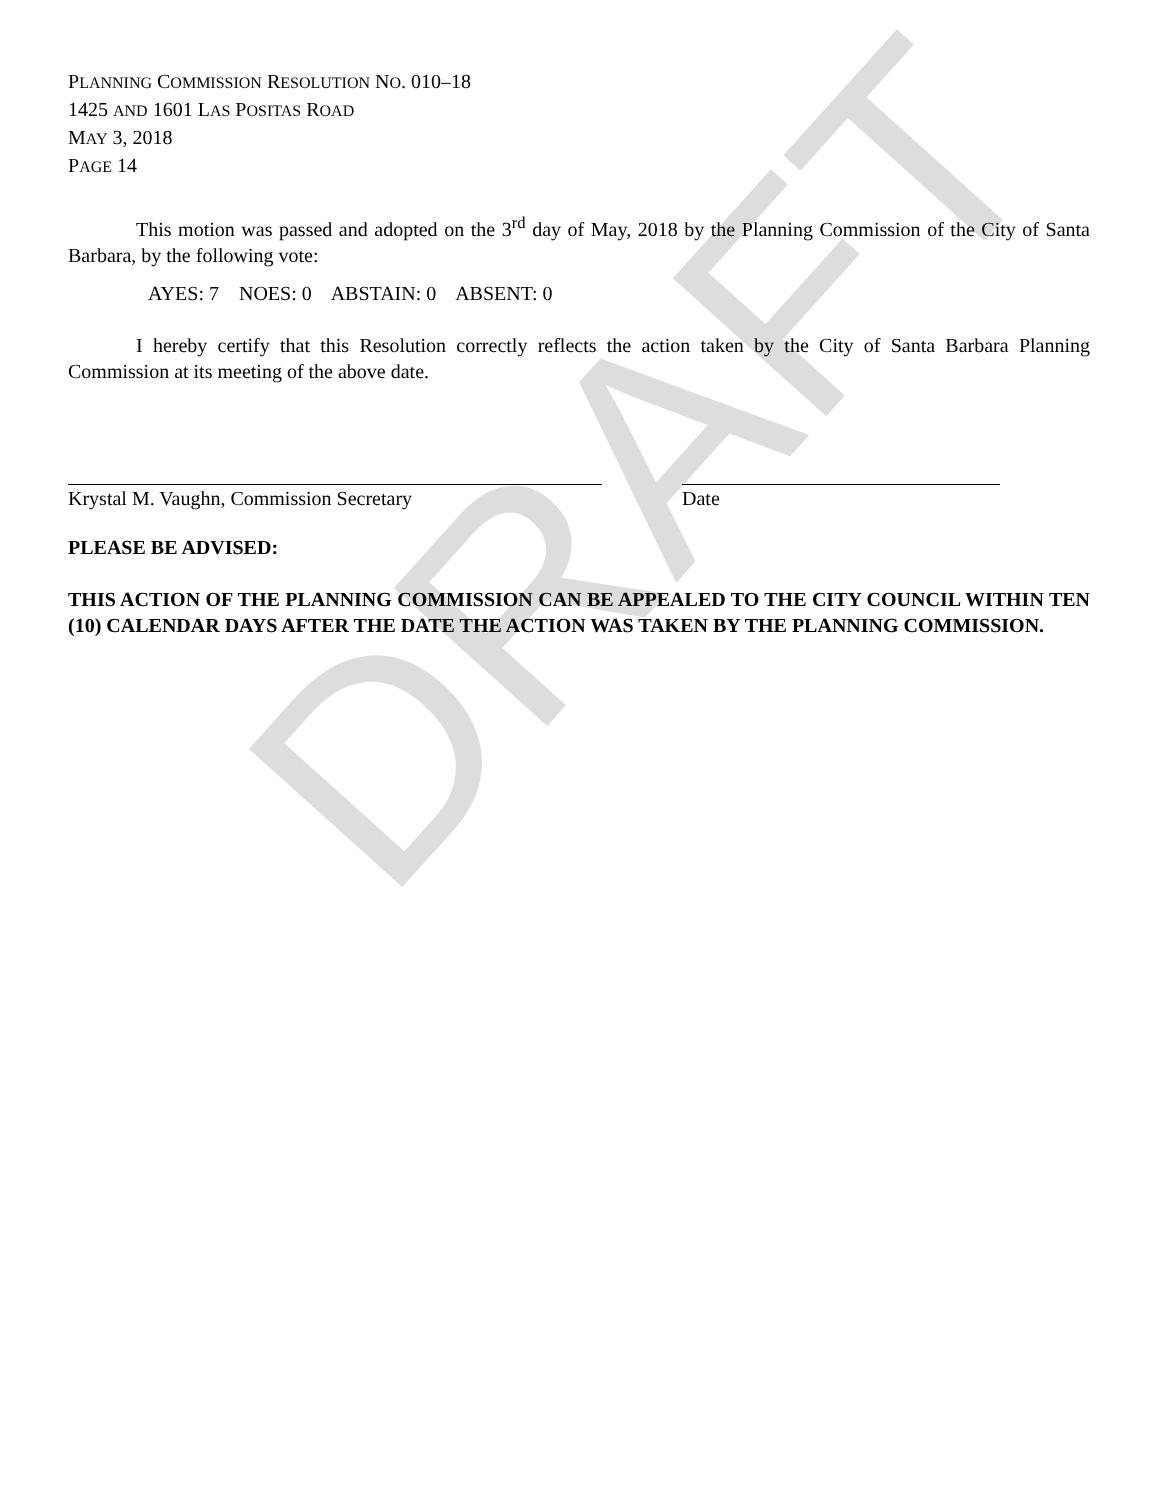DRAFT
PLANNING COMMISSION RESOLUTION NO. 010–18
1425 AND 1601 LAS POSITAS ROAD
MAY 3, 2018
PAGE 14
This motion was passed and adopted on the 3<sup>rd</sup> day of May, 2018 by the Planning Commission of the City of Santa Barbara, by the following vote:
AYES: 7 NOES: 0 ABSTAIN: 0 ABSENT: 0
I hereby certify that this Resolution correctly reflects the action taken by the City of Santa Barbara Planning Commission at its meeting of the above date.
Krystal M. Vaughn, Commission Secretary Date
PLEASE BE ADVISED:
THIS ACTION OF THE PLANNING COMMISSION CAN BE APPEALED TO THE CITY COUNCIL WITHIN TEN (10) CALENDAR DAYS AFTER THE DATE THE ACTION WAS TAKEN BY THE PLANNING COMMISSION.